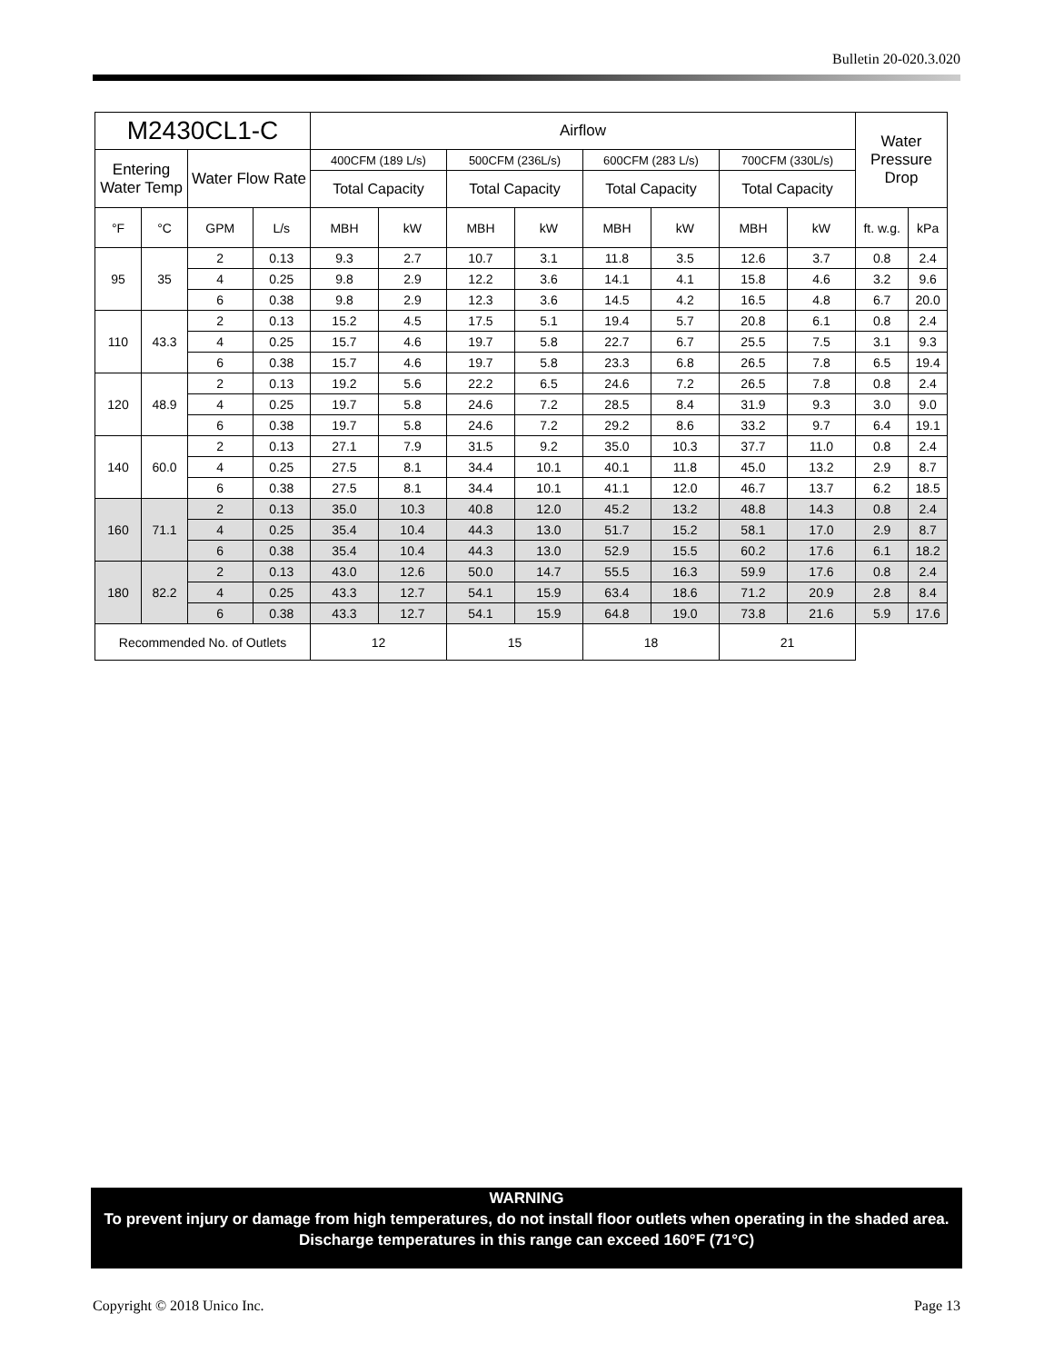Bulletin 20-020.3.020
| M2430CL1-C | | | | Airflow | | | | | | | | Water Pressure Drop | |
| --- | --- | --- | --- | --- | --- | --- | --- | --- | --- | --- | --- | --- | --- |
| Entering Water Temp | | Water Flow Rate | | 400CFM (189 L/s) | | 500CFM (236L/s) | | 600CFM (283 L/s) | | 700CFM (330L/s) | | | |
| | | | | Total Capacity | | Total Capacity | | Total Capacity | | Total Capacity | | | |
| °F | °C | GPM | L/s | MBH | kW | MBH | kW | MBH | kW | MBH | kW | ft. w.g. | kPa |
| 95 | 35 | 2 | 0.13 | 9.3 | 2.7 | 10.7 | 3.1 | 11.8 | 3.5 | 12.6 | 3.7 | 0.8 | 2.4 |
| | | 4 | 0.25 | 9.8 | 2.9 | 12.2 | 3.6 | 14.1 | 4.1 | 15.8 | 4.6 | 3.2 | 9.6 |
| | | 6 | 0.38 | 9.8 | 2.9 | 12.3 | 3.6 | 14.5 | 4.2 | 16.5 | 4.8 | 6.7 | 20.0 |
| 110 | 43.3 | 2 | 0.13 | 15.2 | 4.5 | 17.5 | 5.1 | 19.4 | 5.7 | 20.8 | 6.1 | 0.8 | 2.4 |
| | | 4 | 0.25 | 15.7 | 4.6 | 19.7 | 5.8 | 22.7 | 6.7 | 25.5 | 7.5 | 3.1 | 9.3 |
| | | 6 | 0.38 | 15.7 | 4.6 | 19.7 | 5.8 | 23.3 | 6.8 | 26.5 | 7.8 | 6.5 | 19.4 |
| 120 | 48.9 | 2 | 0.13 | 19.2 | 5.6 | 22.2 | 6.5 | 24.6 | 7.2 | 26.5 | 7.8 | 0.8 | 2.4 |
| | | 4 | 0.25 | 19.7 | 5.8 | 24.6 | 7.2 | 28.5 | 8.4 | 31.9 | 9.3 | 3.0 | 9.0 |
| | | 6 | 0.38 | 19.7 | 5.8 | 24.6 | 7.2 | 29.2 | 8.6 | 33.2 | 9.7 | 6.4 | 19.1 |
| 140 | 60.0 | 2 | 0.13 | 27.1 | 7.9 | 31.5 | 9.2 | 35.0 | 10.3 | 37.7 | 11.0 | 0.8 | 2.4 |
| | | 4 | 0.25 | 27.5 | 8.1 | 34.4 | 10.1 | 40.1 | 11.8 | 45.0 | 13.2 | 2.9 | 8.7 |
| | | 6 | 0.38 | 27.5 | 8.1 | 34.4 | 10.1 | 41.1 | 12.0 | 46.7 | 13.7 | 6.2 | 18.5 |
| 160 | 71.1 | 2 | 0.13 | 35.0 | 10.3 | 40.8 | 12.0 | 45.2 | 13.2 | 48.8 | 14.3 | 0.8 | 2.4 |
| | | 4 | 0.25 | 35.4 | 10.4 | 44.3 | 13.0 | 51.7 | 15.2 | 58.1 | 17.0 | 2.9 | 8.7 |
| | | 6 | 0.38 | 35.4 | 10.4 | 44.3 | 13.0 | 52.9 | 15.5 | 60.2 | 17.6 | 6.1 | 18.2 |
| 180 | 82.2 | 2 | 0.13 | 43.0 | 12.6 | 50.0 | 14.7 | 55.5 | 16.3 | 59.9 | 17.6 | 0.8 | 2.4 |
| | | 4 | 0.25 | 43.3 | 12.7 | 54.1 | 15.9 | 63.4 | 18.6 | 71.2 | 20.9 | 2.8 | 8.4 |
| | | 6 | 0.38 | 43.3 | 12.7 | 54.1 | 15.9 | 64.8 | 19.0 | 73.8 | 21.6 | 5.9 | 17.6 |
| Recommended No. of Outlets | | | | 12 | | 15 | | 18 | | 21 | | | |
WARNING
To prevent injury or damage from high temperatures, do not install floor outlets when operating in the shaded area. Discharge temperatures in this range can exceed 160°F (71°C)
Copyright © 2018 Unico Inc. Page 13